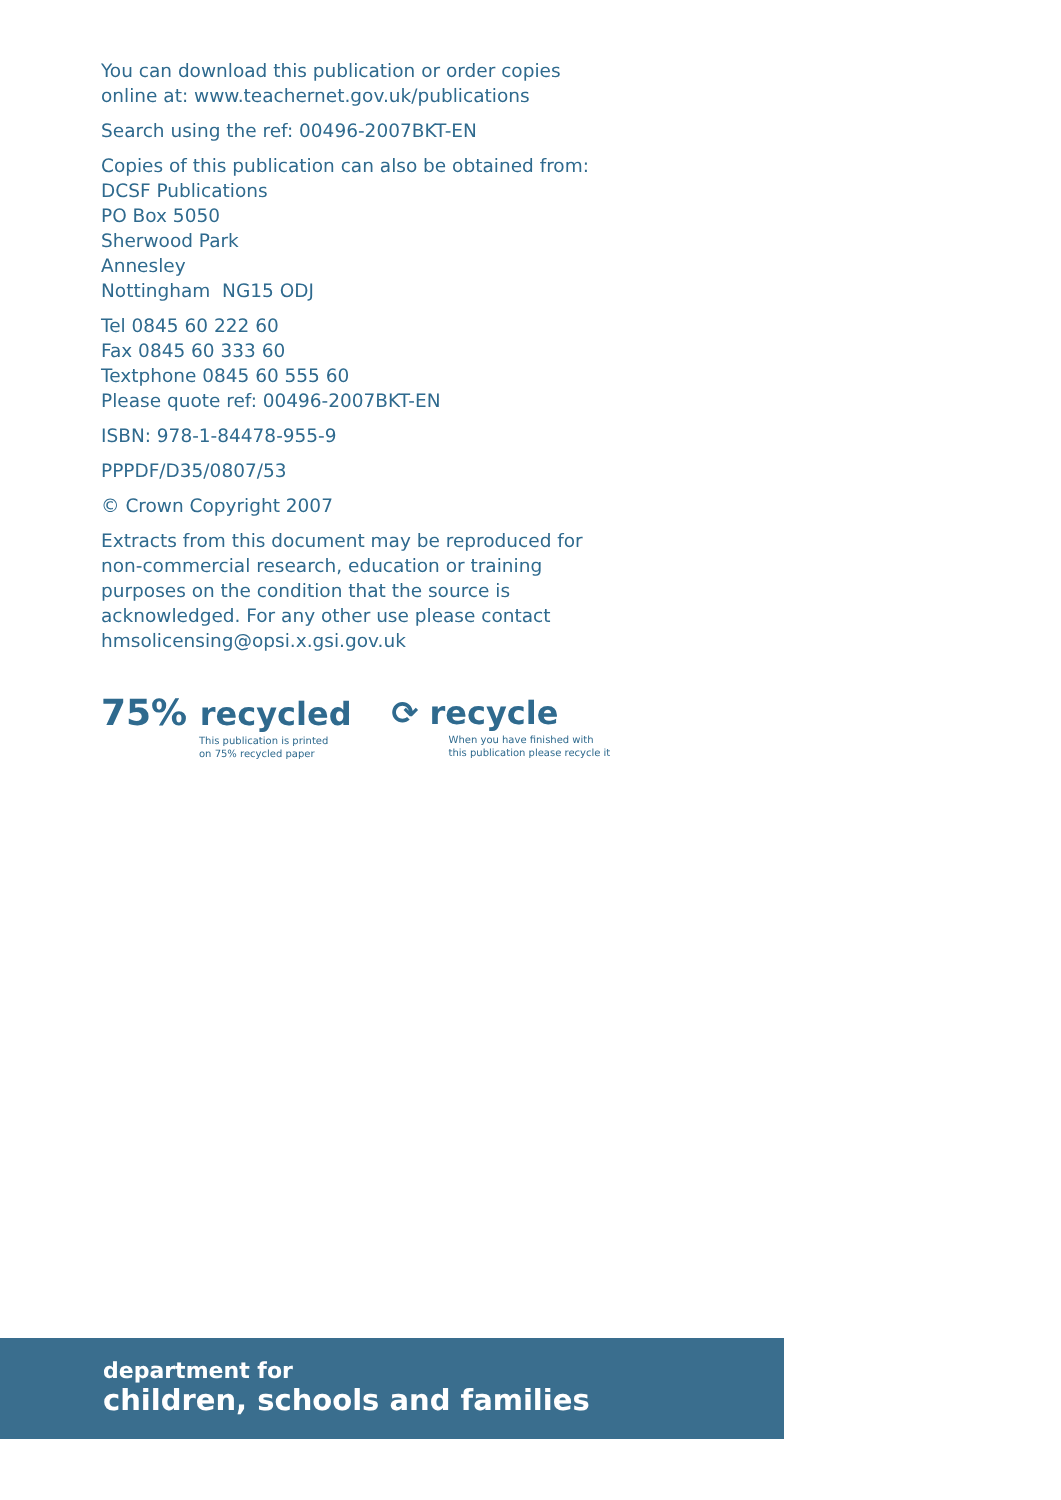You can download this publication or order copies
online at: www.teachernet.gov.uk/publications
Search using the ref: 00496-2007BKT-EN
Copies of this publication can also be obtained from:
DCSF Publications
PO Box 5050
Sherwood Park
Annesley
Nottingham NG15 ODJ
Tel 0845 60 222 60
Fax 0845 60 333 60
Textphone 0845 60 555 60
Please quote ref: 00496-2007BKT-EN
ISBN: 978-1-84478-955-9
PPPDF/D35/0807/53
© Crown Copyright 2007
Extracts from this document may be reproduced for non-commercial research, education or training purposes on the condition that the source is acknowledged. For any other use please contact hmsolicensing@opsi.x.gsi.gov.uk
75% recycled
This publication is printed
on 75% recycled paper
⟳ recycle
When you have finished with
this publication please recycle it
department for
children, schools and families